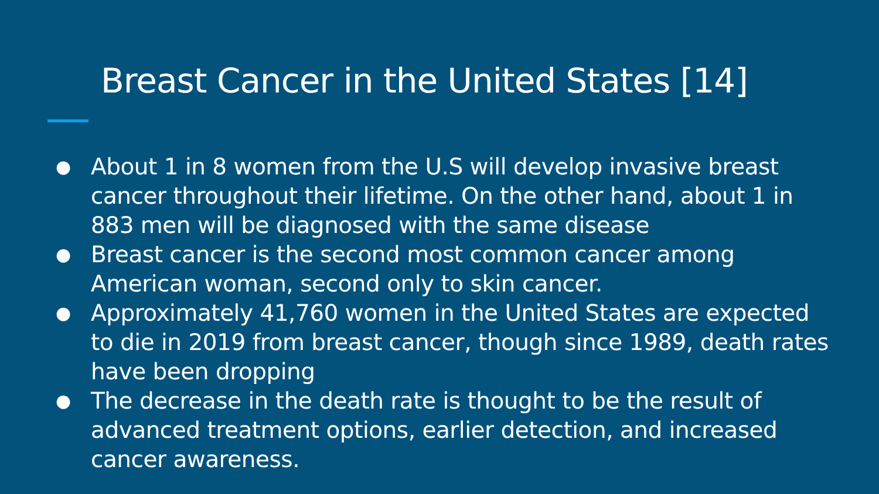Breast Cancer in the United States [14]
● About 1 in 8 women from the U.S will develop invasive breast cancer throughout their lifetime. On the other hand, about 1 in 883 men will be diagnosed with the same disease
● Breast cancer is the second most common cancer among American woman, second only to skin cancer.
● Approximately 41,760 women in the United States are expected to die in 2019 from breast cancer, though since 1989, death rates have been dropping
● The decrease in the death rate is thought to be the result of advanced treatment options, earlier detection, and increased cancer awareness.